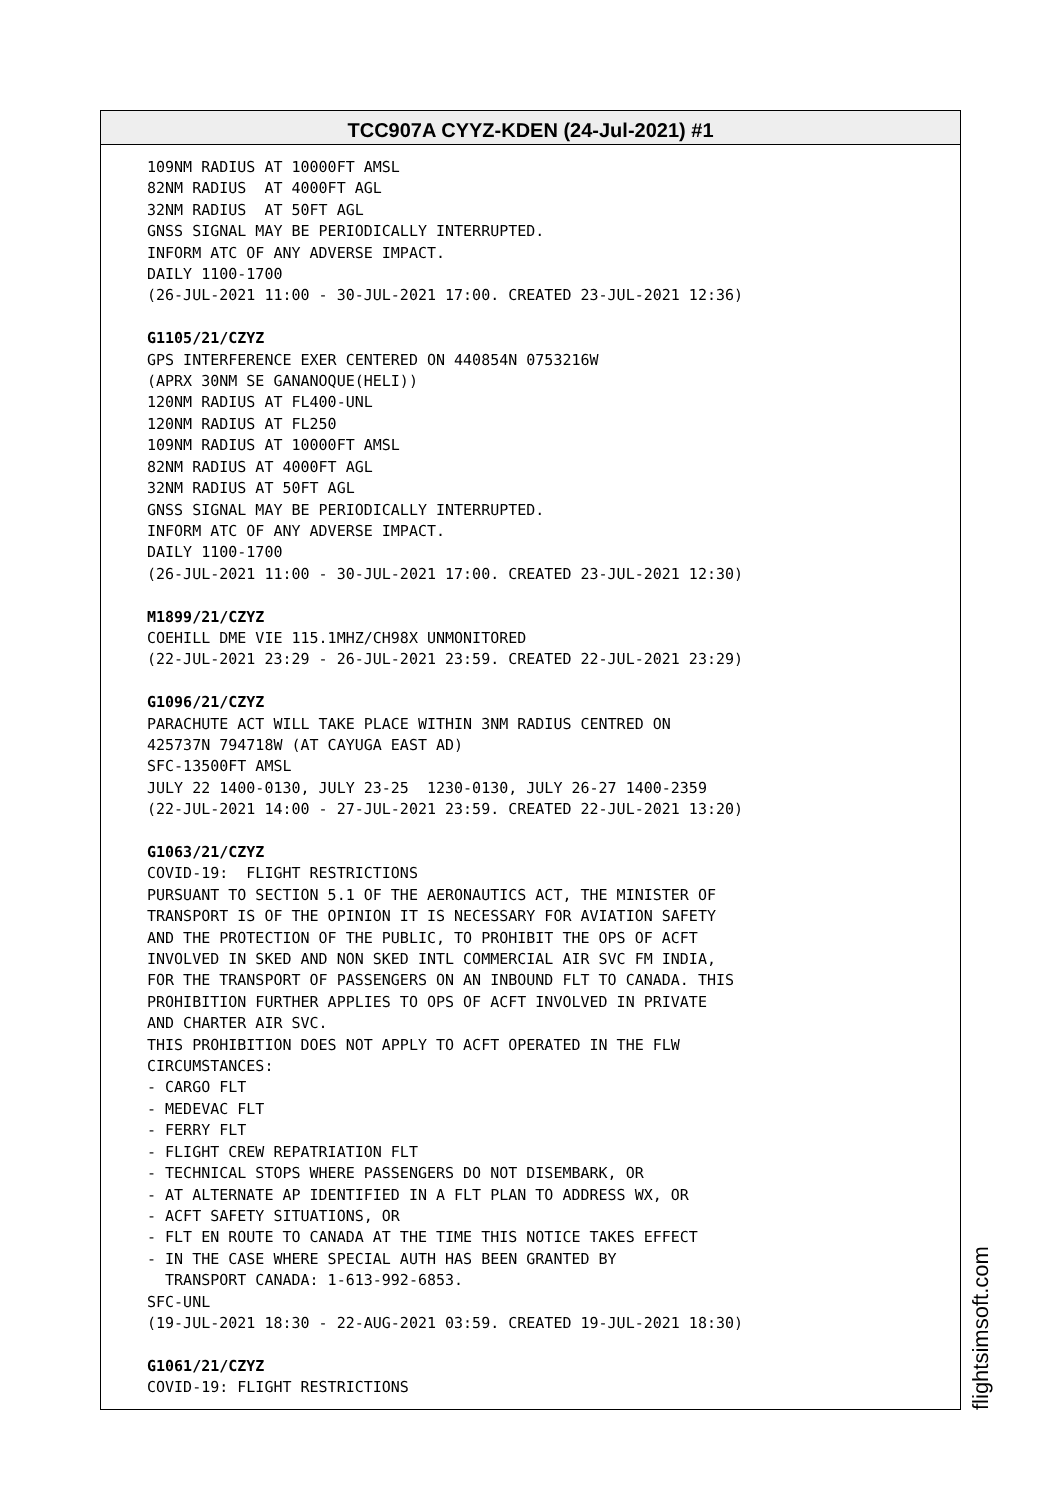TCC907A CYYZ-KDEN (24-Jul-2021) #1
109NM RADIUS AT 10000FT AMSL 82NM RADIUS AT 4000FT AGL 32NM RADIUS AT 50FT AGL GNSS SIGNAL MAY BE PERIODICALLY INTERRUPTED. INFORM ATC OF ANY ADVERSE IMPACT. DAILY 1100-1700 (26-JUL-2021 11:00 - 30-JUL-2021 17:00. CREATED 23-JUL-2021 12:36) G1105/21/CZYZ GPS INTERFERENCE EXER CENTERED ON 440854N 0753216W (APRX 30NM SE GANANOQUE(HELI)) 120NM RADIUS AT FL400-UNL 120NM RADIUS AT FL250 109NM RADIUS AT 10000FT AMSL 82NM RADIUS AT 4000FT AGL 32NM RADIUS AT 50FT AGL GNSS SIGNAL MAY BE PERIODICALLY INTERRUPTED. INFORM ATC OF ANY ADVERSE IMPACT. DAILY 1100-1700 (26-JUL-2021 11:00 - 30-JUL-2021 17:00. CREATED 23-JUL-2021 12:30) M1899/21/CZYZ COEHILL DME VIE 115.1MHZ/CH98X UNMONITORED (22-JUL-2021 23:29 - 26-JUL-2021 23:59. CREATED 22-JUL-2021 23:29) G1096/21/CZYZ PARACHUTE ACT WILL TAKE PLACE WITHIN 3NM RADIUS CENTRED ON 425737N 794718W (AT CAYUGA EAST AD) SFC-13500FT AMSL JULY 22 1400-0130, JULY 23-25 1230-0130, JULY 26-27 1400-2359 (22-JUL-2021 14:00 - 27-JUL-2021 23:59. CREATED 22-JUL-2021 13:20) G1063/21/CZYZ COVID-19: FLIGHT RESTRICTIONS PURSUANT TO SECTION 5.1 OF THE AERONAUTICS ACT, THE MINISTER OF TRANSPORT IS OF THE OPINION IT IS NECESSARY FOR AVIATION SAFETY AND THE PROTECTION OF THE PUBLIC, TO PROHIBIT THE OPS OF ACFT INVOLVED IN SKED AND NON SKED INTL COMMERCIAL AIR SVC FM INDIA, FOR THE TRANSPORT OF PASSENGERS ON AN INBOUND FLT TO CANADA. THIS PROHIBITION FURTHER APPLIES TO OPS OF ACFT INVOLVED IN PRIVATE AND CHARTER AIR SVC. THIS PROHIBITION DOES NOT APPLY TO ACFT OPERATED IN THE FLW CIRCUMSTANCES: - CARGO FLT - MEDEVAC FLT - FERRY FLT - FLIGHT CREW REPATRIATION FLT - TECHNICAL STOPS WHERE PASSENGERS DO NOT DISEMBARK, OR - AT ALTERNATE AP IDENTIFIED IN A FLT PLAN TO ADDRESS WX, OR - ACFT SAFETY SITUATIONS, OR - FLT EN ROUTE TO CANADA AT THE TIME THIS NOTICE TAKES EFFECT - IN THE CASE WHERE SPECIAL AUTH HAS BEEN GRANTED BY TRANSPORT CANADA: 1-613-992-6853. SFC-UNL (19-JUL-2021 18:30 - 22-AUG-2021 03:59. CREATED 19-JUL-2021 18:30) G1061/21/CZYZ COVID-19: FLIGHT RESTRICTIONS
flightsimsoft.com